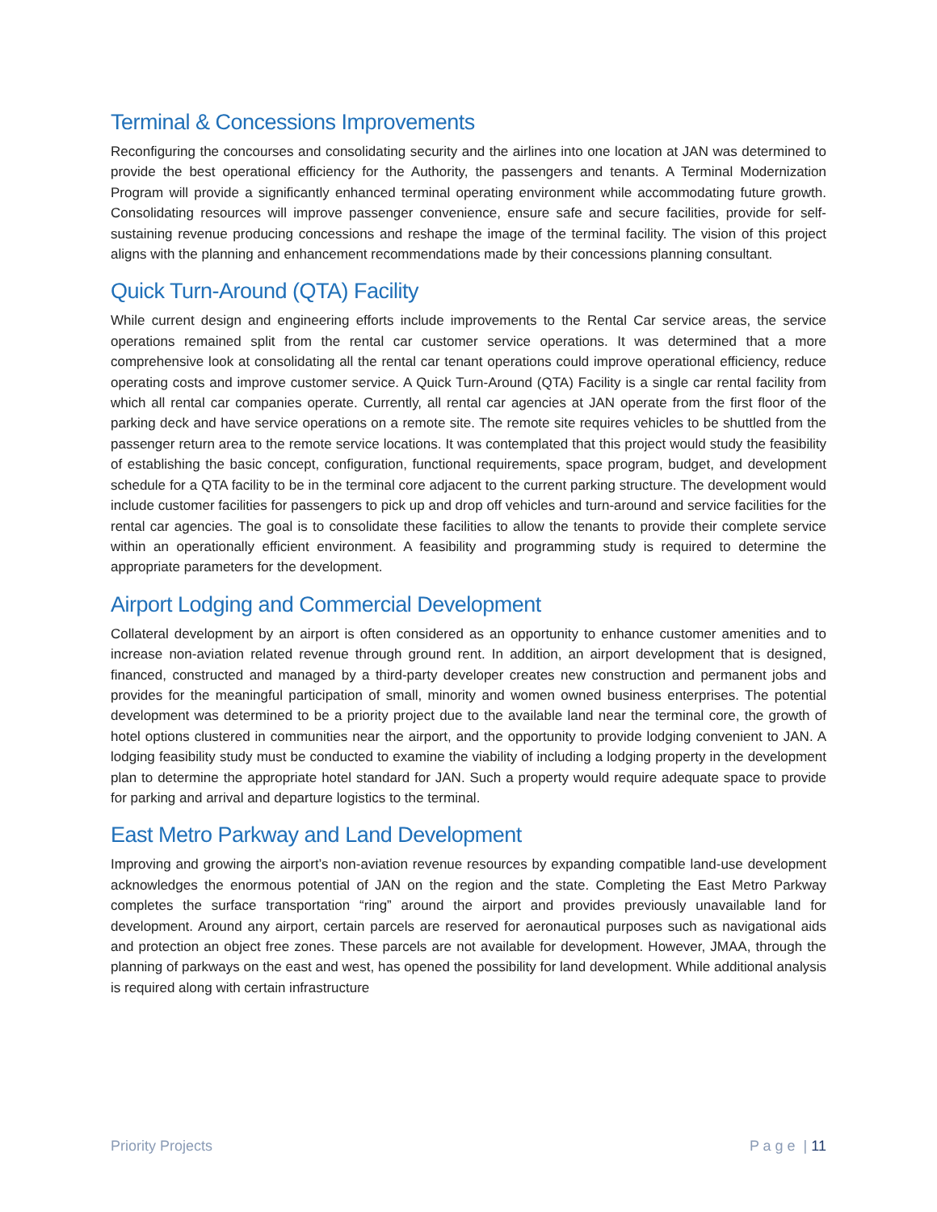Terminal & Concessions Improvements
Reconfiguring the concourses and consolidating security and the airlines into one location at JAN was determined to provide the best operational efficiency for the Authority, the passengers and tenants. A Terminal Modernization Program will provide a significantly enhanced terminal operating environment while accommodating future growth. Consolidating resources will improve passenger convenience, ensure safe and secure facilities, provide for self-sustaining revenue producing concessions and reshape the image of the terminal facility. The vision of this project aligns with the planning and enhancement recommendations made by their concessions planning consultant.
Quick Turn-Around (QTA) Facility
While current design and engineering efforts include improvements to the Rental Car service areas, the service operations remained split from the rental car customer service operations. It was determined that a more comprehensive look at consolidating all the rental car tenant operations could improve operational efficiency, reduce operating costs and improve customer service. A Quick Turn-Around (QTA) Facility is a single car rental facility from which all rental car companies operate. Currently, all rental car agencies at JAN operate from the first floor of the parking deck and have service operations on a remote site. The remote site requires vehicles to be shuttled from the passenger return area to the remote service locations. It was contemplated that this project would study the feasibility of establishing the basic concept, configuration, functional requirements, space program, budget, and development schedule for a QTA facility to be in the terminal core adjacent to the current parking structure. The development would include customer facilities for passengers to pick up and drop off vehicles and turn-around and service facilities for the rental car agencies. The goal is to consolidate these facilities to allow the tenants to provide their complete service within an operationally efficient environment. A feasibility and programming study is required to determine the appropriate parameters for the development.
Airport Lodging and Commercial Development
Collateral development by an airport is often considered as an opportunity to enhance customer amenities and to increase non-aviation related revenue through ground rent. In addition, an airport development that is designed, financed, constructed and managed by a third-party developer creates new construction and permanent jobs and provides for the meaningful participation of small, minority and women owned business enterprises. The potential development was determined to be a priority project due to the available land near the terminal core, the growth of hotel options clustered in communities near the airport, and the opportunity to provide lodging convenient to JAN. A lodging feasibility study must be conducted to examine the viability of including a lodging property in the development plan to determine the appropriate hotel standard for JAN. Such a property would require adequate space to provide for parking and arrival and departure logistics to the terminal.
East Metro Parkway and Land Development
Improving and growing the airport’s non-aviation revenue resources by expanding compatible land-use development acknowledges the enormous potential of JAN on the region and the state. Completing the East Metro Parkway completes the surface transportation “ring” around the airport and provides previously unavailable land for development. Around any airport, certain parcels are reserved for aeronautical purposes such as navigational aids and protection an object free zones. These parcels are not available for development. However, JMAA, through the planning of parkways on the east and west, has opened the possibility for land development. While additional analysis is required along with certain infrastructure
Priority Projects P a g e | 11